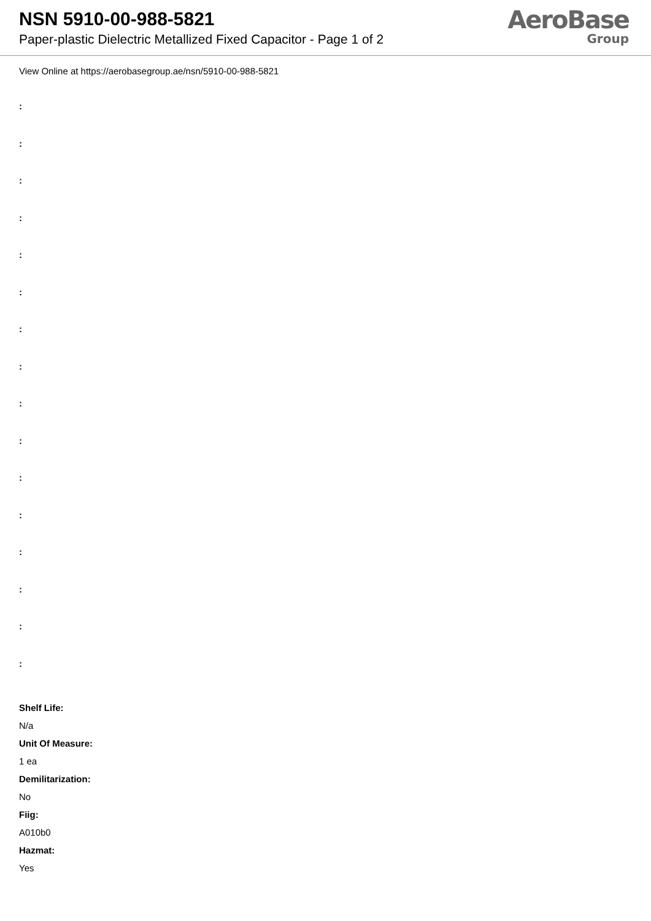NSN 5910-00-988-5821
Paper-plastic Dielectric Metallized Fixed Capacitor - Page 1 of 2
AeroBase
Group
View Online at https://aerobasegroup.ae/nsn/5910-00-988-5821
:
:
:
:
:
:
:
:
:
:
:
:
:
:
:
:
Shelf Life:
N/a
Unit Of Measure:
1 ea
Demilitarization:
No
Fiig:
A010b0
Hazmat:
Yes